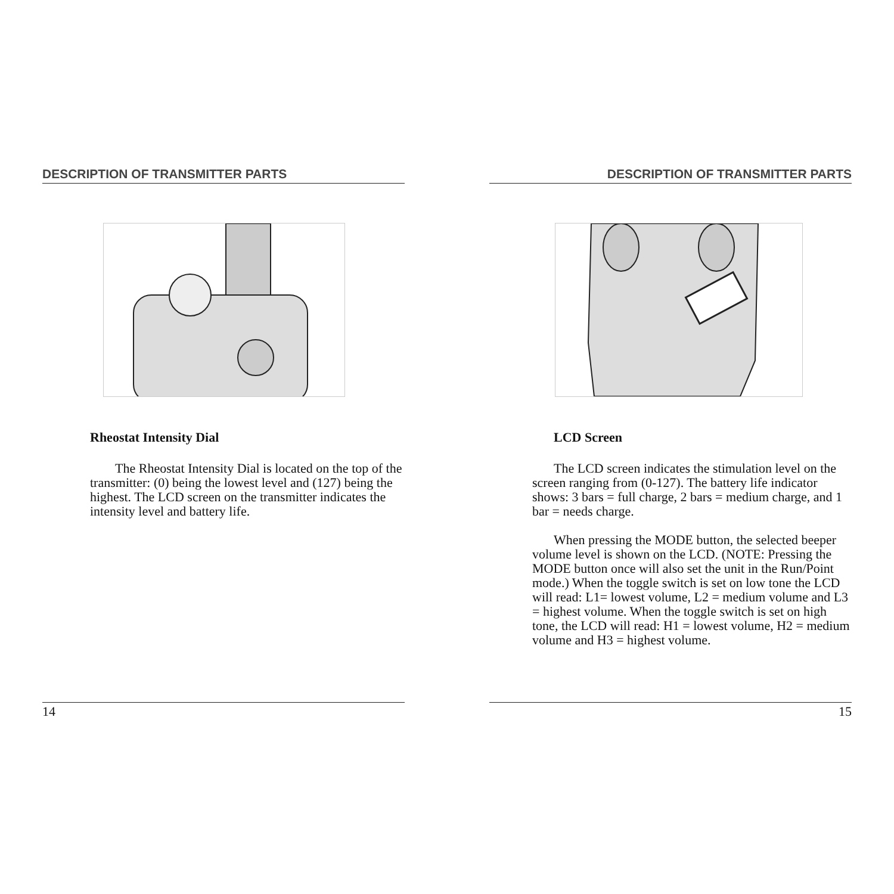DESCRIPTION OF TRANSMITTER PARTS
Rheostat Intensity Dial
The Rheostat Intensity Dial is located on the top of the transmitter: (0) being the lowest level and (127) being the highest. The LCD screen on the transmitter indicates the intensity level and battery life.
14
DESCRIPTION OF TRANSMITTER PARTS
LCD Screen
The LCD screen indicates the stimulation level on the screen ranging from (0-127). The battery life indicator shows: 3 bars = full charge, 2 bars = medium charge, and 1 bar = needs charge.
When pressing the MODE button, the selected beeper volume level is shown on the LCD. (NOTE: Pressing the MODE button once will also set the unit in the Run/Point mode.) When the toggle switch is set on low tone the LCD will read: L1= lowest volume, L2 = medium volume and L3 = highest volume. When the toggle switch is set on high tone, the LCD will read: H1 = lowest volume, H2 = medium volume and H3 = highest volume.
15